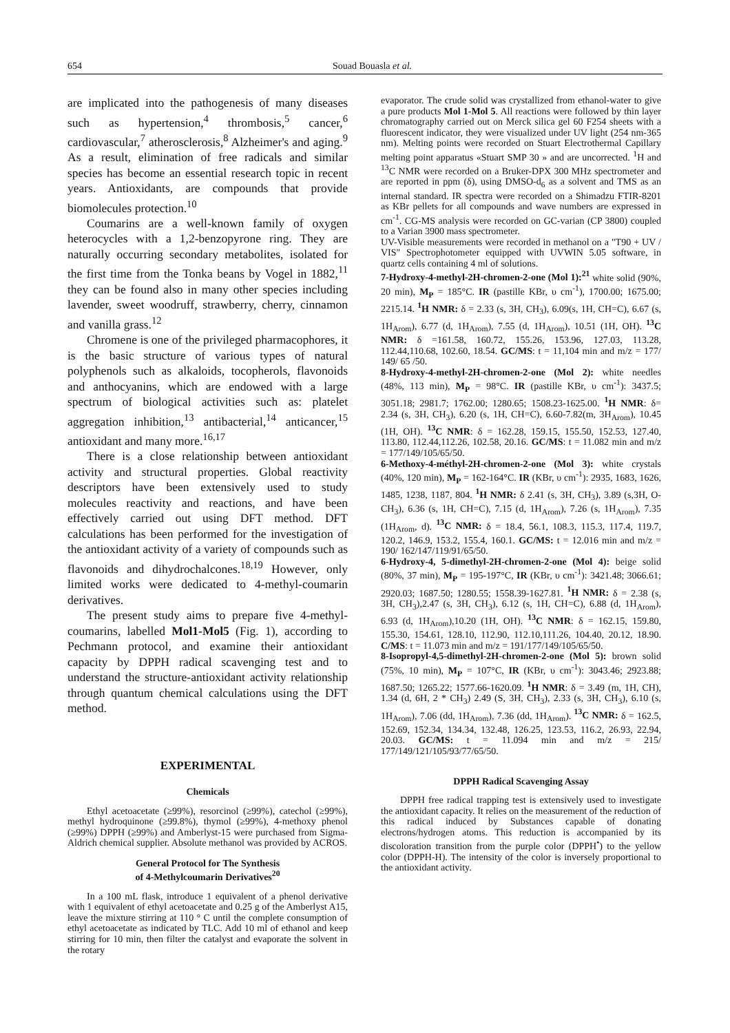654 Souad Bouasla et al.
are implicated into the pathogenesis of many diseases such as hypertension,<sup>4</sup> thrombosis,<sup>5</sup> cancer,<sup>6</sup> cardiovascular,<sup>7</sup> atherosclerosis,<sup>8</sup> Alzheimer's and aging.<sup>9</sup> As a result, elimination of free radicals and similar species has become an essential research topic in recent years. Antioxidants, are compounds that provide biomolecules protection.<sup>10</sup>
Coumarins are a well-known family of oxygen heterocycles with a 1,2-benzopyrone ring. They are naturally occurring secondary metabolites, isolated for the first time from the Tonka beans by Vogel in 1882,<sup>11</sup> they can be found also in many other species including lavender, sweet woodruff, strawberry, cherry, cinnamon and vanilla grass.<sup>12</sup>
Chromene is one of the privileged pharmacophores, it is the basic structure of various types of natural polyphenols such as alkaloids, tocopherols, flavonoids and anthocyanins, which are endowed with a large spectrum of biological activities such as: platelet aggregation inhibition,<sup>13</sup> antibacterial,<sup>14</sup> anticancer,<sup>15</sup> antioxidant and many more.<sup>16,17</sup>
There is a close relationship between antioxidant activity and structural properties. Global reactivity descriptors have been extensively used to study molecules reactivity and reactions, and have been effectively carried out using DFT method. DFT calculations has been performed for the investigation of the antioxidant activity of a variety of compounds such as flavonoids and dihydrochalcones.<sup>18,19</sup> However, only limited works were dedicated to 4-methyl-coumarin derivatives.
The present study aims to prepare five 4-methyl-coumarins, labelled Mol1-Mol5 (Fig. 1), according to Pechmann protocol, and examine their antioxidant capacity by DPPH radical scavenging test and to understand the structure-antioxidant activity relationship through quantum chemical calculations using the DFT method.
EXPERIMENTAL
Chemicals
Ethyl acetoacetate (≥99%), resorcinol (≥99%), catechol (≥99%), methyl hydroquinone (≥99.8%), thymol (≥99%), 4-methoxy phenol (≥99%) DPPH (≥99%) and Amberlyst-15 were purchased from Sigma-Aldrich chemical supplier. Absolute methanol was provided by ACROS.
General Protocol for The Synthesis
of 4-Methylcoumarin Derivatives<sup>20</sup>
In a 100 mL flask, introduce 1 equivalent of a phenol derivative with 1 equivalent of ethyl acetoacetate and 0.25 g of the Amberlyst A15, leave the mixture stirring at 110 ° C until the complete consumption of ethyl acetoacetate as indicated by TLC. Add 10 ml of ethanol and keep stirring for 10 min, then filter the catalyst and evaporate the solvent in the rotary
evaporator. The crude solid was crystallized from ethanol-water to give a pure products Mol 1-Mol 5. All reactions were followed by thin layer chromatography carried out on Merck silica gel 60 F254 sheets with a fluorescent indicator, they were visualized under UV light (254 nm-365 nm). Melting points were recorded on Stuart Electrothermal Capillary melting point apparatus «Stuart SMP 30 » and are uncorrected. <sup>1</sup>H and <sup>13</sup>C NMR were recorded on a Bruker-DPX 300 MHz spectrometer and are reported in ppm (δ), using DMSO-d<sub>6</sub> as a solvent and TMS as an internal standard. IR spectra were recorded on a Shimadzu FTIR-8201 as KBr pellets for all compounds and wave numbers are expressed in cm<sup>-1</sup>. CG-MS analysis were recorded on GC-varian (CP 3800) coupled to a Varian 3900 mass spectrometer.
UV-Visible measurements were recorded in methanol on a "T90 + UV / VIS" Spectrophotometer equipped with UVWIN 5.05 software, in quartz cells containing 4 ml of solutions.
7-Hydroxy-4-methyl-2H-chromen-2-one (Mol 1):<sup>21</sup> white solid (90%, 20 min), M<sub>P</sub> = 185°C. IR (pastille KBr, υ cm<sup>-1</sup>), 1700.00; 1675.00; 2215.14. <sup>1</sup>H NMR: δ = 2.33 (s, 3H, CH<sub>3</sub>), 6.09(s, 1H, CH=C), 6.67 (s, 1H<sub>Arom</sub>), 6.77 (d, 1H<sub>Arom</sub>), 7.55 (d, 1H<sub>Arom</sub>), 10.51 (1H, OH). <sup>13</sup>C NMR: δ =161.58, 160.72, 155.26, 153.96, 127.03, 113.28, 112.44,110.68, 102.60, 18.54. GC/MS: t = 11,104 min and m/z = 177/ 149/ 65 /50.
8-Hydroxy-4-methyl-2H-chromen-2-one (Mol 2): white needles (48%, 113 min), M<sub>P</sub> = 98°C. IR (pastille KBr, υ cm<sup>-1</sup>): 3437.5; 3051.18; 2981.7; 1762.00; 1280.65; 1508.23-1625.00. <sup>1</sup>H NMR: δ= 2.34 (s, 3H, CH<sub>3</sub>), 6.20 (s, 1H, CH=C), 6.60-7.82(m, 3H<sub>Arom</sub>), 10.45 (1H, OH). <sup>13</sup>C NMR: δ = 162.28, 159.15, 155.50, 152.53, 127.40, 113.80, 112.44,112.26, 102.58, 20.16. GC/MS: t = 11.082 min and m/z = 177/149/105/65/50.
6-Methoxy-4-méthyl-2H-chromen-2-one (Mol 3): white crystals (40%, 120 min), M<sub>P</sub> = 162-164°C. IR (KBr, υ cm<sup>-1</sup>): 2935, 1683, 1626, 1485, 1238, 1187, 804. <sup>1</sup>H NMR: δ 2.41 (s, 3H, CH<sub>3</sub>), 3.89 (s,3H, O-CH<sub>3</sub>), 6.36 (s, 1H, CH=C), 7.15 (d, 1H<sub>Arom</sub>), 7.26 (s, 1H<sub>Arom</sub>), 7.35 (1H<sub>Arom</sub>, d). <sup>13</sup>C NMR: δ = 18.4, 56.1, 108.3, 115.3, 117.4, 119.7, 120.2, 146.9, 153.2, 155.4, 160.1. GC/MS: t = 12.016 min and m/z = 190/ 162/147/119/91/65/50.
6-Hydroxy-4, 5-dimethyl-2H-chromen-2-one (Mol 4): beige solid (80%, 37 min), M<sub>P</sub> = 195-197°C, IR (KBr, υ cm<sup>-1</sup>): 3421.48; 3066.61; 2920.03; 1687.50; 1280.55; 1558.39-1627.81. <sup>1</sup>H NMR: δ = 2.38 (s, 3H, CH<sub>3</sub>),2.47 (s, 3H, CH<sub>3</sub>), 6.12 (s, 1H, CH=C), 6.88 (d, 1H<sub>Arom</sub>), 6.93 (d, 1H<sub>Arom</sub>),10.20 (1H, OH). <sup>13</sup>C NMR: δ = 162.15, 159.80, 155.30, 154.61, 128.10, 112.90, 112.10,111.26, 104.40, 20.12, 18.90. C/MS: t = 11.073 min and m/z = 191/177/149/105/65/50.
8-Isopropyl-4,5-dimethyl-2H-chromen-2-one (Mol 5): brown solid (75%, 10 min), M<sub>P</sub> = 107°C, IR (KBr, υ cm<sup>-1</sup>): 3043.46; 2923.88; 1687.50; 1265.22; 1577.66-1620.09. <sup>1</sup>H NMR: δ = 3.49 (m, 1H, CH), 1.34 (d, 6H, 2 * CH<sub>3</sub>) 2.49 (S, 3H, CH<sub>3</sub>), 2.33 (s, 3H, CH<sub>3</sub>), 6.10 (s, 1H<sub>Arom</sub>), 7.06 (dd, 1H<sub>Arom</sub>), 7.36 (dd, 1H<sub>Arom</sub>). <sup>13</sup>C NMR: δ = 162.5, 152.69, 152.34, 134.34, 132.48, 126.25, 123.53, 116.2, 26.93, 22.94, 20.03. GC/MS: t = 11.094 min and m/z = 215/ 177/149/121/105/93/77/65/50.
DPPH Radical Scavenging Assay
DPPH free radical trapping test is extensively used to investigate the antioxidant capacity. It relies on the measurement of the reduction of this radical induced by Substances capable of donating electrons/hydrogen atoms. This reduction is accompanied by its discoloration transition from the purple color (DPPH<sup>•</sup>) to the yellow color (DPPH-H). The intensity of the color is inversely proportional to the antioxidant activity.